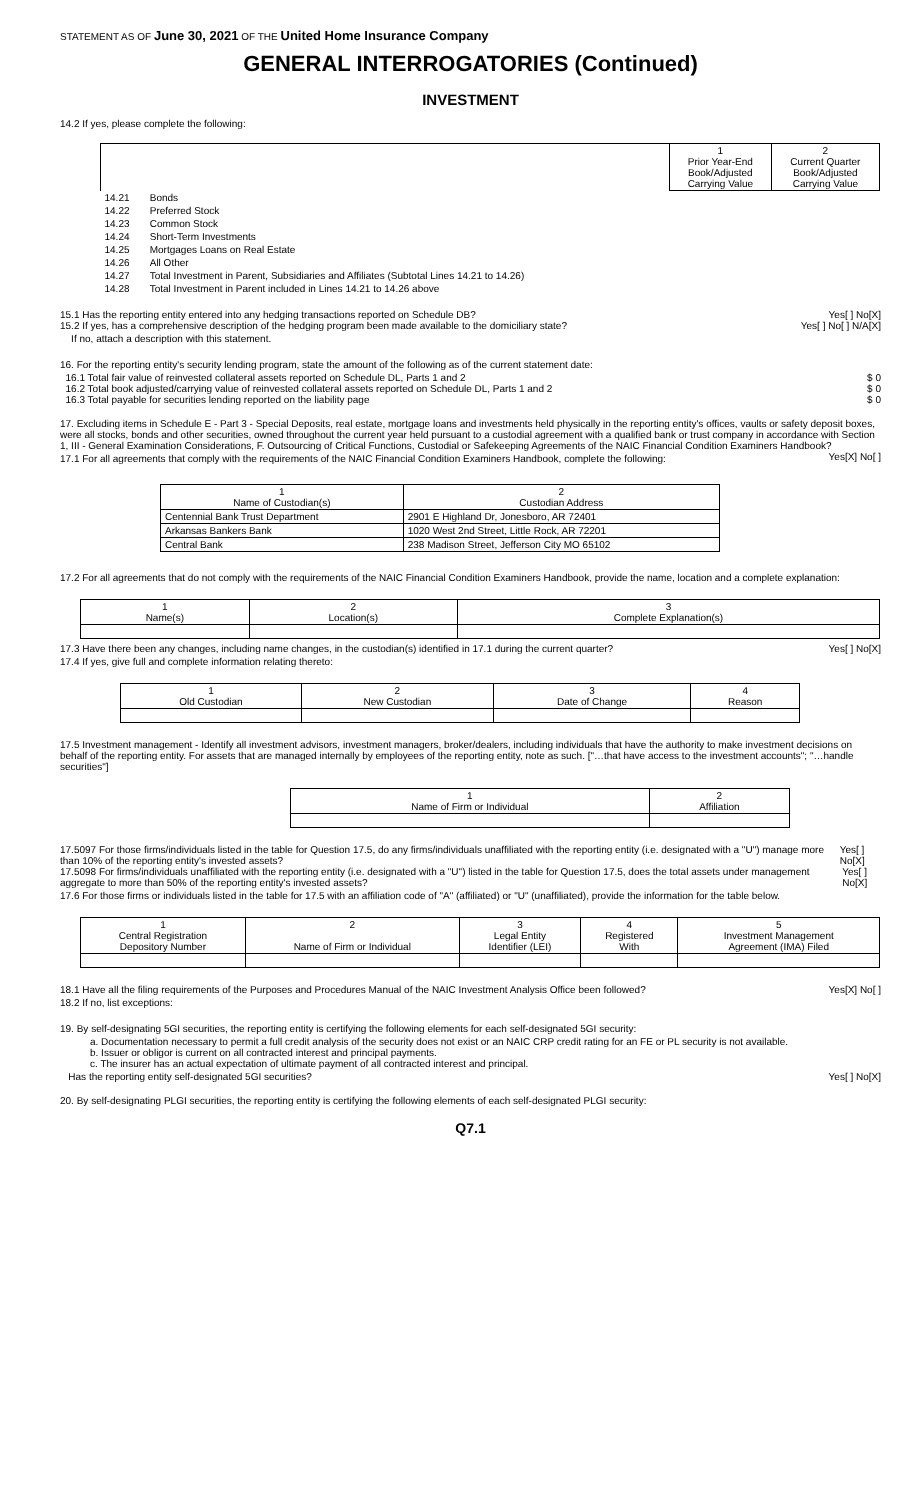STATEMENT AS OF June 30, 2021 OF THE United Home Insurance Company
GENERAL INTERROGATORIES (Continued)
INVESTMENT
14.2 If yes, please complete the following:
| | | 1 Prior Year-End Book/Adjusted Carrying Value | 2 Current Quarter Book/Adjusted Carrying Value |
| --- | --- | --- | --- |
| 14.21 | Bonds | | |
| 14.22 | Preferred Stock | | |
| 14.23 | Common Stock | | |
| 14.24 | Short-Term Investments | | |
| 14.25 | Mortgages Loans on Real Estate | | |
| 14.26 | All Other | | |
| 14.27 | Total Investment in Parent, Subsidiaries and Affiliates (Subtotal Lines 14.21 to 14.26) | | |
| 14.28 | Total Investment in Parent included in Lines 14.21 to 14.26 above | | |
15.1 Has the reporting entity entered into any hedging transactions reported on Schedule DB? Yes[ ] No[X]
15.2 If yes, has a comprehensive description of the hedging program been made available to the domiciliary state? Yes[ ] No[ ] N/A[X]
If no, attach a description with this statement.
16. For the reporting entity's security lending program, state the amount of the following as of the current statement date:
16.1 Total fair value of reinvested collateral assets reported on Schedule DL, Parts 1 and 2 $ 0
16.2 Total book adjusted/carrying value of reinvested collateral assets reported on Schedule DL, Parts 1 and 2 $ 0
16.3 Total payable for securities lending reported on the liability page $ 0
17. Excluding items in Schedule E - Part 3 - Special Deposits, real estate, mortgage loans and investments held physically in the reporting entity's offices, vaults or safety deposit boxes, were all stocks, bonds and other securities, owned throughout the current year held pursuant to a custodial agreement with a qualified bank or trust company in accordance with Section 1, III - General Examination Considerations, F. Outsourcing of Critical Functions, Custodial or Safekeeping Agreements of the NAIC Financial Condition Examiners Handbook? Yes[X] No[ ]
17.1 For all agreements that comply with the requirements of the NAIC Financial Condition Examiners Handbook, complete the following:
| 1 Name of Custodian(s) | 2 Custodian Address |
| --- | --- |
| Centennial Bank Trust Department | 2901 E Highland Dr, Jonesboro, AR 72401 |
| Arkansas Bankers Bank | 1020 West 2nd Street, Little Rock, AR 72201 |
| Central Bank | 238 Madison Street, Jefferson City MO 65102 |
17.2 For all agreements that do not comply with the requirements of the NAIC Financial Condition Examiners Handbook, provide the name, location and a complete explanation:
| 1 Name(s) | 2 Location(s) | 3 Complete Explanation(s) |
| --- | --- | --- |
17.3 Have there been any changes, including name changes, in the custodian(s) identified in 17.1 during the current quarter? Yes[ ] No[X]
17.4 If yes, give full and complete information relating thereto:
| 1 Old Custodian | 2 New Custodian | 3 Date of Change | 4 Reason |
| --- | --- | --- | --- |
17.5 Investment management - Identify all investment advisors, investment managers, broker/dealers, including individuals that have the authority to make investment decisions on behalf of the reporting entity. For assets that are managed internally by employees of the reporting entity, note as such. ["…that have access to the investment accounts"; "…handle securities"]
| 1 Name of Firm or Individual | 2 Affiliation |
| --- | --- |
17.5097 For those firms/individuals listed in the table for Question 17.5, do any firms/individuals unaffiliated with the reporting entity (i.e. designated with a "U") manage more than 10% of the reporting entity's invested assets? Yes[ ] No[X]
17.5098 For firms/individuals unaffiliated with the reporting entity (i.e. designated with a "U") listed in the table for Question 17.5, does the total assets under management aggregate to more than 50% of the reporting entity's invested assets? Yes[ ] No[X]
17.6 For those firms or individuals listed in the table for 17.5 with an affiliation code of "A" (affiliated) or "U" (unaffiliated), provide the information for the table below.
| 1 Central Registration Depository Number | 2 Name of Firm or Individual | 3 Legal Entity Identifier (LEI) | 4 Registered With | 5 Investment Management Agreement (IMA) Filed |
| --- | --- | --- | --- | --- |
18.1 Have all the filing requirements of the Purposes and Procedures Manual of the NAIC Investment Analysis Office been followed? Yes[X] No[ ]
18.2 If no, list exceptions:
19. By self-designating 5GI securities, the reporting entity is certifying the following elements for each self-designated 5GI security:
a. Documentation necessary to permit a full credit analysis of the security does not exist or an NAIC CRP credit rating for an FE or PL security is not available.
b. Issuer or obligor is current on all contracted interest and principal payments.
c. The insurer has an actual expectation of ultimate payment of all contracted interest and principal.
Has the reporting entity self-designated 5GI securities? Yes[ ] No[X]
20. By self-designating PLGI securities, the reporting entity is certifying the following elements of each self-designated PLGI security:
Q7.1